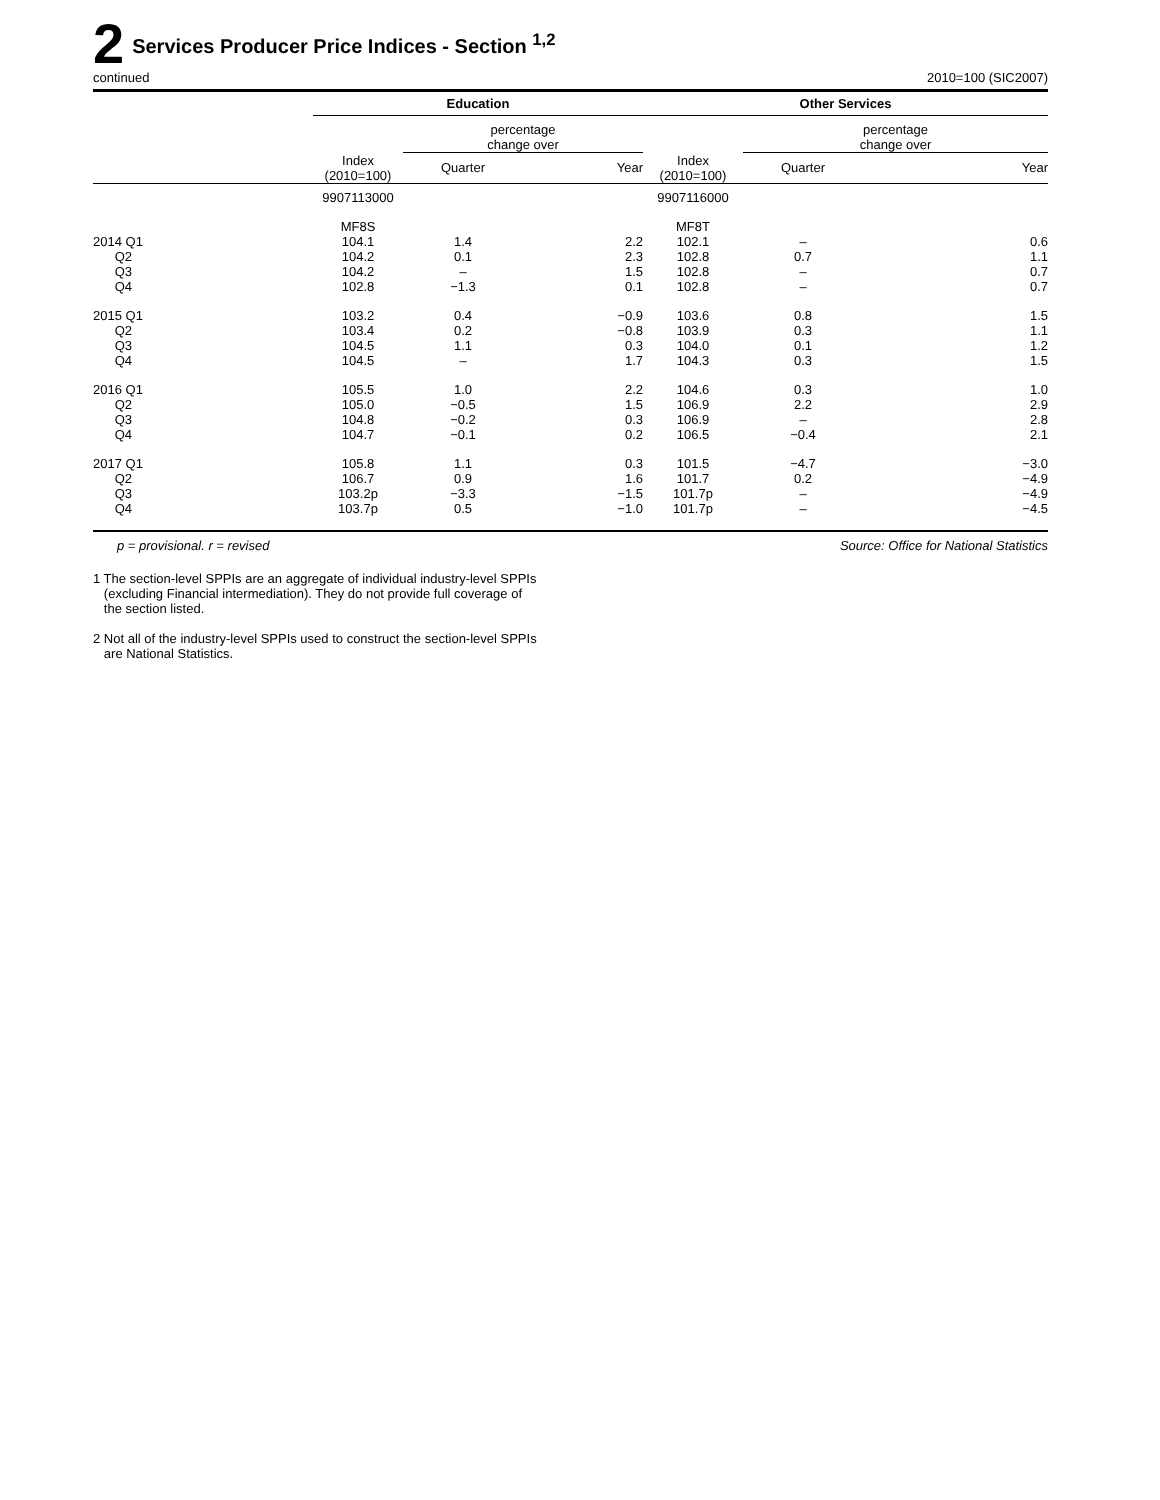2
Services Producer Price Indices - Section <sup>1,2</sup>
continued 2010=100 (SIC2007)
| | Education | | | Other Services | | |
| --- | --- | --- | --- | --- | --- | --- |
| | | percentage change over | | | percentage change over | |
| | Index (2010=100) | Quarter | Year | Index (2010=100) | Quarter | Year |
| | 9907113000 | | | 9907116000 | | |
| | MF8S | | | MF8T | | |
| 2014 Q1 | 104.1 | 1.4 | 2.2 | 102.1 | – | 0.6 |
| Q2 | 104.2 | 0.1 | 2.3 | 102.8 | 0.7 | 1.1 |
| Q3 | 104.2 | – | 1.5 | 102.8 | – | 0.7 |
| Q4 | 102.8 | −1.3 | 0.1 | 102.8 | – | 0.7 |
| 2015 Q1 | 103.2 | 0.4 | −0.9 | 103.6 | 0.8 | 1.5 |
| Q2 | 103.4 | 0.2 | −0.8 | 103.9 | 0.3 | 1.1 |
| Q3 | 104.5 | 1.1 | 0.3 | 104.0 | 0.1 | 1.2 |
| Q4 | 104.5 | – | 1.7 | 104.3 | 0.3 | 1.5 |
| 2016 Q1 | 105.5 | 1.0 | 2.2 | 104.6 | 0.3 | 1.0 |
| Q2 | 105.0 | −0.5 | 1.5 | 106.9 | 2.2 | 2.9 |
| Q3 | 104.8 | −0.2 | 0.3 | 106.9 | – | 2.8 |
| Q4 | 104.7 | −0.1 | 0.2 | 106.5 | −0.4 | 2.1 |
| 2017 Q1 | 105.8 | 1.1 | 0.3 | 101.5 | −4.7 | −3.0 |
| Q2 | 106.7 | 0.9 | 1.6 | 101.7 | 0.2 | −4.9 |
| Q3 | 103.2p | −3.3 | −1.5 | 101.7p | – | −4.9 |
| Q4 | 103.7p | 0.5 | −1.0 | 101.7p | – | −4.5 |
p = provisional. r = revised Source: Office for National Statistics
1 The section-level SPPIs are an aggregate of individual industry-level SPPIs
(excluding Financial intermediation). They do not provide full coverage of
the section listed.
2 Not all of the industry-level SPPIs used to construct the section-level SPPIs
are National Statistics.